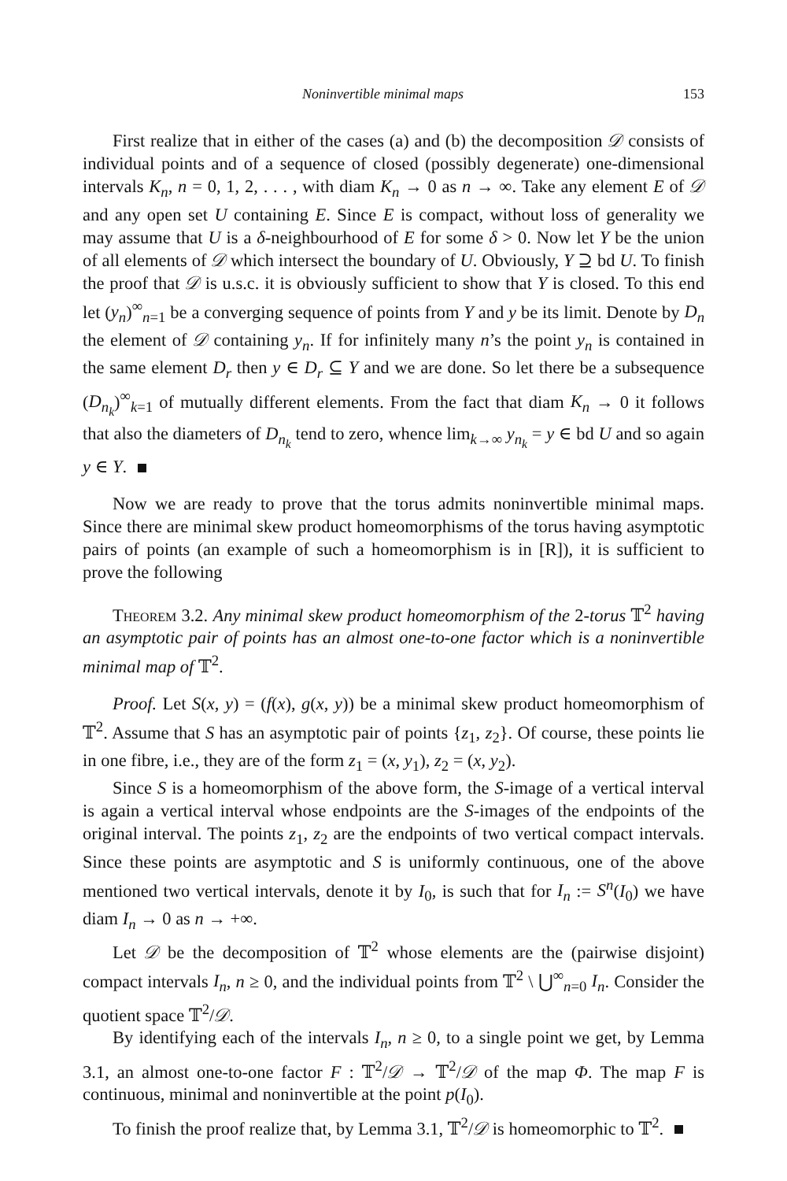Noninvertible minimal maps 153
First realize that in either of the cases (a) and (b) the decomposition 𝒟 consists of individual points and of a sequence of closed (possibly degenerate) one-dimensional intervals K<sub>n</sub>, n = 0, 1, 2, . . . , with diam K<sub>n</sub> → 0 as n → ∞. Take any element E of 𝒟 and any open set U containing E. Since E is compact, without loss of generality we may assume that U is a δ-neighbourhood of E for some δ > 0. Now let Y be the union of all elements of 𝒟 which intersect the boundary of U. Obviously, Y ⊇ bd U. To finish the proof that 𝒟 is u.s.c. it is obviously sufficient to show that Y is closed. To this end let (y<sub>n</sub>)<sup>∞</sup><sub>n=1</sub> be a converging sequence of points from Y and y be its limit. Denote by D<sub>n</sub> the element of 𝒟 containing y<sub>n</sub>. If for infinitely many n’s the point y<sub>n</sub> is contained in the same element D<sub>r</sub> then y ∈ D<sub>r</sub> ⊆ Y and we are done. So let there be a subsequence (D<sub>n<sub>k</sub></sub>)<sup>∞</sup><sub>k=1</sub> of mutually different elements. From the fact that diam K<sub>n</sub> → 0 it follows that also the diameters of D<sub>n<sub>k</sub></sub> tend to zero, whence lim<sub>k→∞</sub> y<sub>n<sub>k</sub></sub> = y ∈ bd U and so again y ∈ Y.
Now we are ready to prove that the torus admits noninvertible minimal maps. Since there are minimal skew product homeomorphisms of the torus having asymptotic pairs of points (an example of such a homeomorphism is in [R]), it is sufficient to prove the following
Theorem 3.2. Any minimal skew product homeomorphism of the 2-torus 𝕋<sup>2</sup> having an asymptotic pair of points has an almost one-to-one factor which is a noninvertible minimal map of 𝕋<sup>2</sup>.
Proof. Let S(x, y) = (f(x), g(x, y)) be a minimal skew product homeomorphism of 𝕋<sup>2</sup>. Assume that S has an asymptotic pair of points {z<sub>1</sub>, z<sub>2</sub>}. Of course, these points lie in one fibre, i.e., they are of the form z<sub>1</sub> = (x, y<sub>1</sub>), z<sub>2</sub> = (x, y<sub>2</sub>).
Since S is a homeomorphism of the above form, the S-image of a vertical interval is again a vertical interval whose endpoints are the S-images of the endpoints of the original interval. The points z<sub>1</sub>, z<sub>2</sub> are the endpoints of two vertical compact intervals. Since these points are asymptotic and S is uniformly continuous, one of the above mentioned two vertical intervals, denote it by I<sub>0</sub>, is such that for I<sub>n</sub> := S<sup>n</sup>(I<sub>0</sub>) we have diam I<sub>n</sub> → 0 as n → +∞.
Let 𝒟 be the decomposition of 𝕋<sup>2</sup> whose elements are the (pairwise disjoint) compact intervals I<sub>n</sub>, n ≥ 0, and the individual points from 𝕋<sup>2</sup> \ ⋃<sup>∞</sup><sub>n=0</sub> I<sub>n</sub>. Consider the quotient space 𝕋<sup>2</sup>/𝒟.
By identifying each of the intervals I<sub>n</sub>, n ≥ 0, to a single point we get, by Lemma 3.1, an almost one-to-one factor F : 𝕋<sup>2</sup>/𝒟 → 𝕋<sup>2</sup>/𝒟 of the map Φ. The map F is continuous, minimal and noninvertible at the point p(I<sub>0</sub>).
To finish the proof realize that, by Lemma 3.1, 𝕋<sup>2</sup>/𝒟 is homeomorphic to 𝕋<sup>2</sup>.